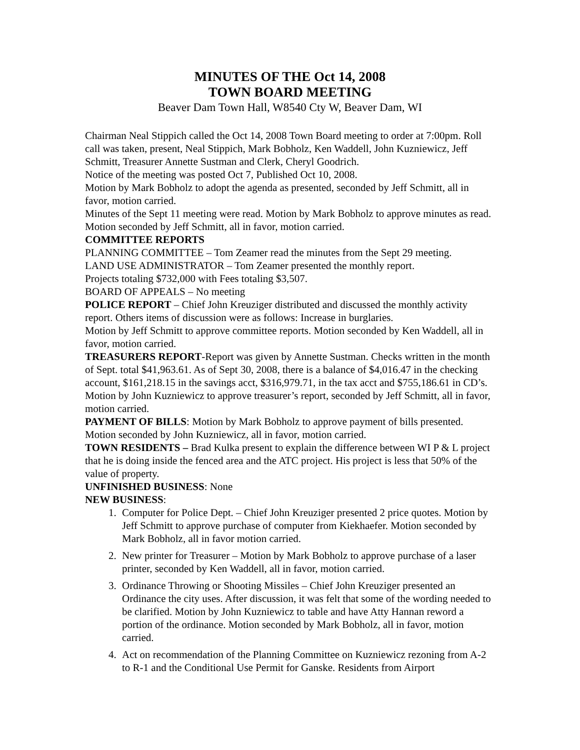MINUTES OF THE Oct 14, 2008
TOWN BOARD MEETING
Beaver Dam Town Hall, W8540 Cty W, Beaver Dam, WI
Chairman Neal Stippich called the Oct 14, 2008 Town Board meeting to order at 7:00pm. Roll call was taken, present, Neal Stippich, Mark Bobholz, Ken Waddell, John Kuzniewicz, Jeff Schmitt, Treasurer Annette Sustman and Clerk, Cheryl Goodrich.
Notice of the meeting was posted Oct 7, Published Oct 10, 2008.
Motion by Mark Bobholz to adopt the agenda as presented, seconded by Jeff Schmitt, all in favor, motion carried.
Minutes of the Sept 11 meeting were read. Motion by Mark Bobholz to approve minutes as read. Motion seconded by Jeff Schmitt, all in favor, motion carried.
COMMITTEE REPORTS
PLANNING COMMITTEE – Tom Zeamer read the minutes from the Sept 29 meeting.
LAND USE ADMINISTRATOR – Tom Zeamer presented the monthly report.
Projects totaling $732,000 with Fees totaling $3,507.
BOARD OF APPEALS – No meeting
POLICE REPORT – Chief John Kreuziger distributed and discussed the monthly activity report. Others items of discussion were as follows: Increase in burglaries.
Motion by Jeff Schmitt to approve committee reports. Motion seconded by Ken Waddell, all in favor, motion carried.
TREASURERS REPORT-Report was given by Annette Sustman. Checks written in the month of Sept. total $41,963.61. As of Sept 30, 2008, there is a balance of $4,016.47 in the checking account, $161,218.15 in the savings acct, $316,979.71, in the tax acct and $755,186.61 in CD’s. Motion by John Kuzniewicz to approve treasurer’s report, seconded by Jeff Schmitt, all in favor, motion carried.
PAYMENT OF BILLS: Motion by Mark Bobholz to approve payment of bills presented. Motion seconded by John Kuzniewicz, all in favor, motion carried.
TOWN RESIDENTS – Brad Kulka present to explain the difference between WI P & L project that he is doing inside the fenced area and the ATC project. His project is less that 50% of the value of property.
UNFINISHED BUSINESS: None
NEW BUSINESS:
1. Computer for Police Dept. – Chief John Kreuziger presented 2 price quotes. Motion by Jeff Schmitt to approve purchase of computer from Kiekhaefer. Motion seconded by Mark Bobholz, all in favor motion carried.
2. New printer for Treasurer – Motion by Mark Bobholz to approve purchase of a laser printer, seconded by Ken Waddell, all in favor, motion carried.
3. Ordinance Throwing or Shooting Missiles – Chief John Kreuziger presented an Ordinance the city uses. After discussion, it was felt that some of the wording needed to be clarified. Motion by John Kuzniewicz to table and have Atty Hannan reword a portion of the ordinance. Motion seconded by Mark Bobholz, all in favor, motion carried.
4. Act on recommendation of the Planning Committee on Kuzniewicz rezoning from A-2 to R-1 and the Conditional Use Permit for Ganske. Residents from Airport